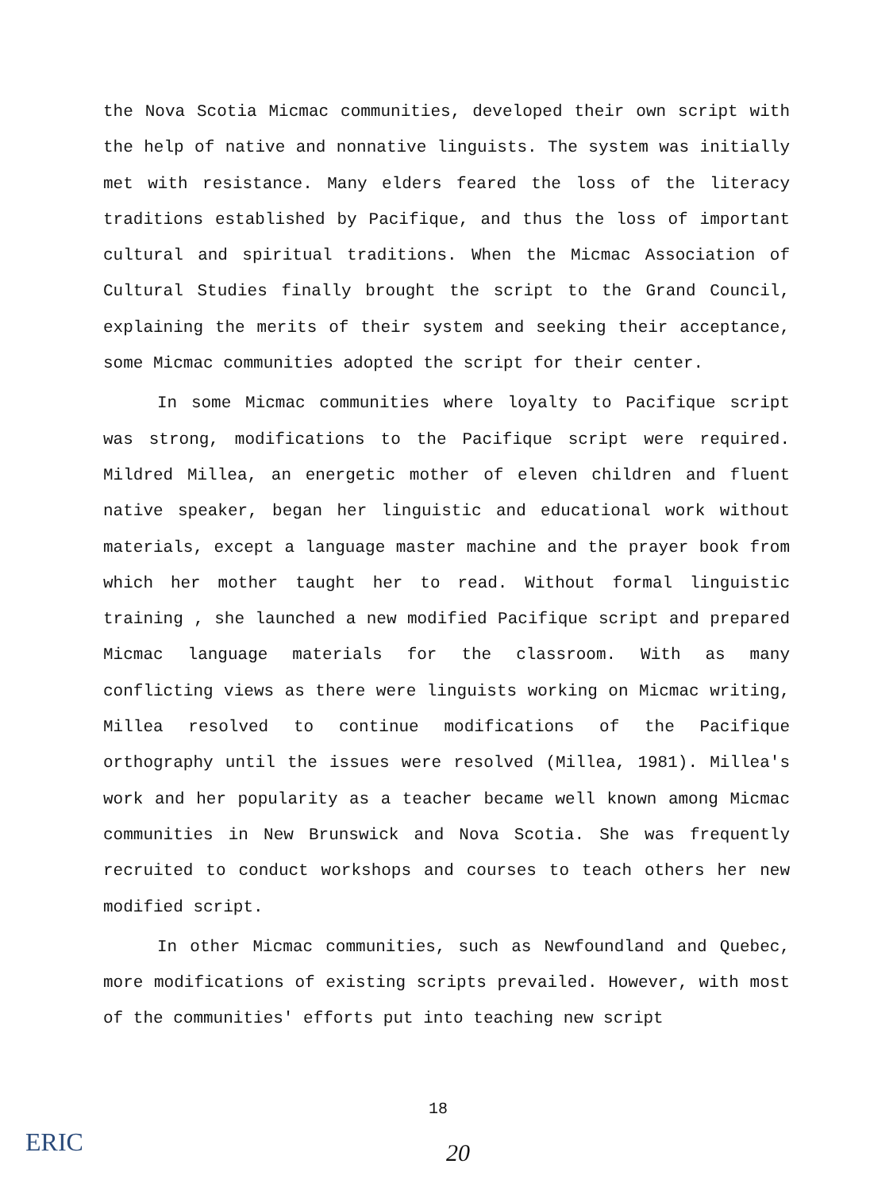the Nova Scotia Micmac communities, developed their own script with the help of native and nonnative linguists. The system was initially met with resistance. Many elders feared the loss of the literacy traditions established by Pacifique, and thus the loss of important cultural and spiritual traditions. When the Micmac Association of Cultural Studies finally brought the script to the Grand Council, explaining the merits of their system and seeking their acceptance, some Micmac communities adopted the script for their center.
In some Micmac communities where loyalty to Pacifique script was strong, modifications to the Pacifique script were required. Mildred Millea, an energetic mother of eleven children and fluent native speaker, began her linguistic and educational work without materials, except a language master machine and the prayer book from which her mother taught her to read. Without formal linguistic training , she launched a new modified Pacifique script and prepared Micmac language materials for the classroom. With as many conflicting views as there were linguists working on Micmac writing, Millea resolved to continue modifications of the Pacifique orthography until the issues were resolved (Millea, 1981). Millea's work and her popularity as a teacher became well known among Micmac communities in New Brunswick and Nova Scotia. She was frequently recruited to conduct workshops and courses to teach others her new modified script.
In other Micmac communities, such as Newfoundland and Quebec, more modifications of existing scripts prevailed. However, with most of the communities' efforts put into teaching new script
18
ERIC 20